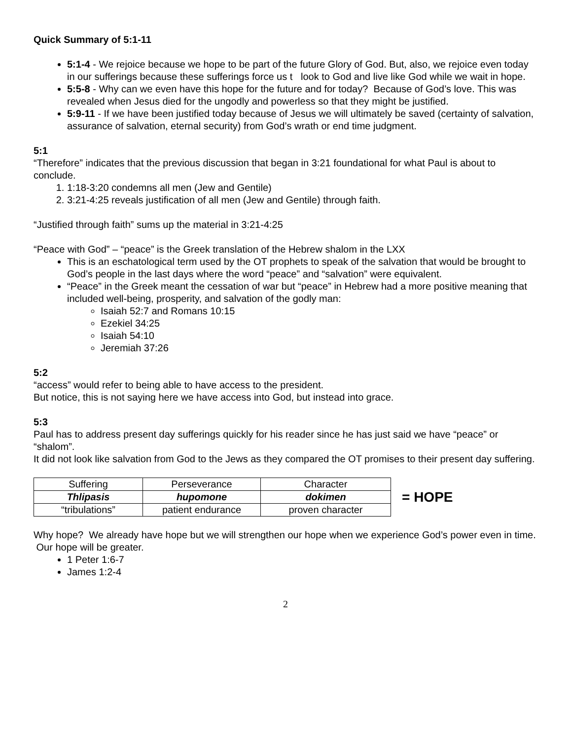Quick Summary of 5:1-11
5:1-4 - We rejoice because we hope to be part of the future Glory of God. But, also, we rejoice even today in our sufferings because these sufferings force us t look to God and live like God while we wait in hope.
5:5-8 - Why can we even have this hope for the future and for today? Because of God’s love. This was revealed when Jesus died for the ungodly and powerless so that they might be justified.
5:9-11 - If we have been justified today because of Jesus we will ultimately be saved (certainty of salvation, assurance of salvation, eternal security) from God’s wrath or end time judgment.
5:1
“Therefore” indicates that the previous discussion that began in 3:21 foundational for what Paul is about to conclude.
1. 1:18-3:20 condemns all men (Jew and Gentile)
2. 3:21-4:25 reveals justification of all men (Jew and Gentile) through faith.
“Justified through faith” sums up the material in 3:21-4:25
“Peace with God” – “peace” is the Greek translation of the Hebrew shalom in the LXX
This is an eschatological term used by the OT prophets to speak of the salvation that would be brought to God’s people in the last days where the word “peace” and “salvation” were equivalent.
“Peace” in the Greek meant the cessation of war but “peace” in Hebrew had a more positive meaning that included well-being, prosperity, and salvation of the godly man:
Isaiah 52:7 and Romans 10:15
Ezekiel 34:25
Isaiah 54:10
Jeremiah 37:26
5:2
“access” would refer to being able to have access to the president.
But notice, this is not saying here we have access into God, but instead into grace.
5:3
Paul has to address present day sufferings quickly for his reader since he has just said we have “peace” or “shalom”.
It did not look like salvation from God to the Jews as they compared the OT promises to their present day suffering.
| Suffering | Perseverance | Character |
| Thlipasis | hupomone | dokimen |
| “tribulations” | patient endurance | proven character |
= HOPE
Why hope? We already have hope but we will strengthen our hope when we experience God’s power even in time. Our hope will be greater.
1 Peter 1:6-7
James 1:2-4
2